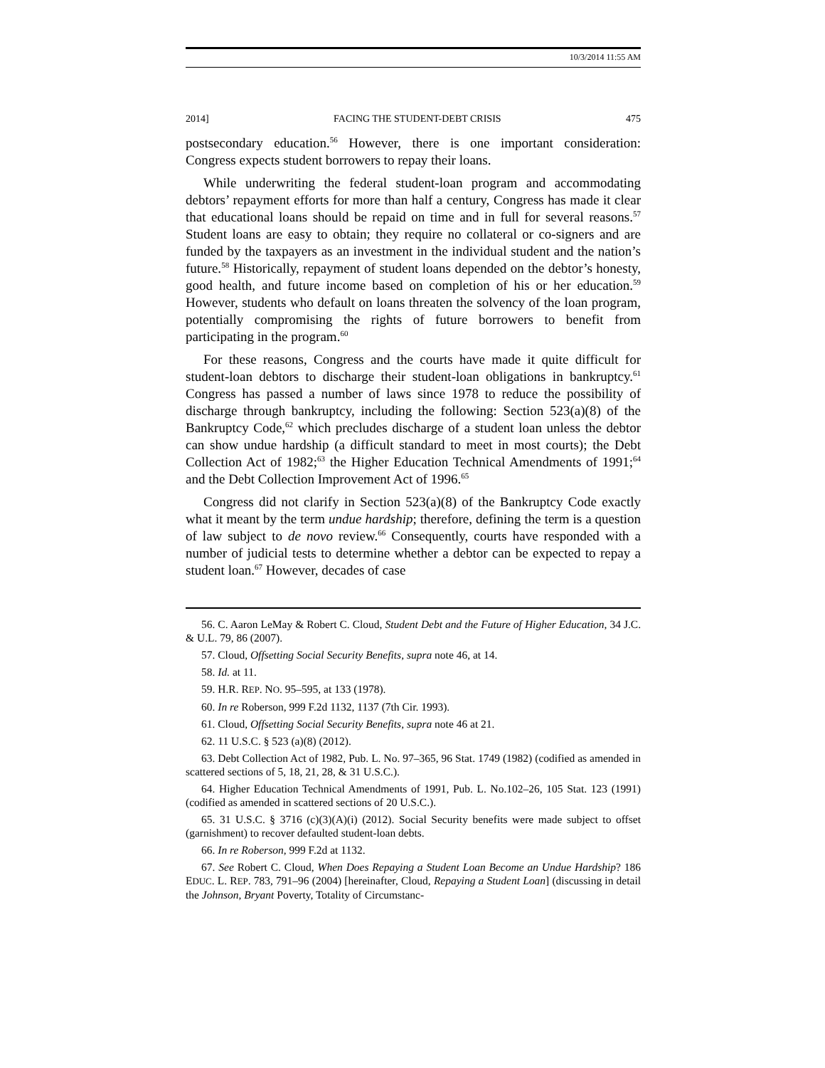10/3/2014 11:55 AM
2014] FACING THE STUDENT-DEBT CRISIS 475
postsecondary education.<sup>56</sup> However, there is one important consideration: Congress expects student borrowers to repay their loans.
While underwriting the federal student-loan program and accommodating debtors’ repayment efforts for more than half a century, Congress has made it clear that educational loans should be repaid on time and in full for several reasons.<sup>57</sup> Student loans are easy to obtain; they require no collateral or co-signers and are funded by the taxpayers as an investment in the individual student and the nation’s future.<sup>58</sup> Historically, repayment of student loans depended on the debtor’s honesty, good health, and future income based on completion of his or her education.<sup>59</sup> However, students who default on loans threaten the solvency of the loan program, potentially compromising the rights of future borrowers to benefit from participating in the program.<sup>60</sup>
For these reasons, Congress and the courts have made it quite difficult for student-loan debtors to discharge their student-loan obligations in bankruptcy.<sup>61</sup> Congress has passed a number of laws since 1978 to reduce the possibility of discharge through bankruptcy, including the following: Section 523(a)(8) of the Bankruptcy Code,<sup>62</sup> which precludes discharge of a student loan unless the debtor can show undue hardship (a difficult standard to meet in most courts); the Debt Collection Act of 1982;<sup>63</sup> the Higher Education Technical Amendments of 1991;<sup>64</sup> and the Debt Collection Improvement Act of 1996.<sup>65</sup>
Congress did not clarify in Section 523(a)(8) of the Bankruptcy Code exactly what it meant by the term undue hardship; therefore, defining the term is a question of law subject to de novo review.<sup>66</sup> Consequently, courts have responded with a number of judicial tests to determine whether a debtor can be expected to repay a student loan.<sup>67</sup> However, decades of case
56. C. Aaron LeMay & Robert C. Cloud, Student Debt and the Future of Higher Education, 34 J.C. & U.L. 79, 86 (2007).
57. Cloud, Offsetting Social Security Benefits, supra note 46, at 14.
58. Id. at 11.
59. H.R. REP. NO. 95–595, at 133 (1978).
60. In re Roberson, 999 F.2d 1132, 1137 (7th Cir. 1993).
61. Cloud, Offsetting Social Security Benefits, supra note 46 at 21.
62. 11 U.S.C. § 523 (a)(8) (2012).
63. Debt Collection Act of 1982, Pub. L. No. 97–365, 96 Stat. 1749 (1982) (codified as amended in scattered sections of 5, 18, 21, 28, & 31 U.S.C.).
64. Higher Education Technical Amendments of 1991, Pub. L. No.102–26, 105 Stat. 123 (1991) (codified as amended in scattered sections of 20 U.S.C.).
65. 31 U.S.C. § 3716 (c)(3)(A)(i) (2012). Social Security benefits were made subject to offset (garnishment) to recover defaulted student-loan debts.
66. In re Roberson, 999 F.2d at 1132.
67. See Robert C. Cloud, When Does Repaying a Student Loan Become an Undue Hardship? 186 EDUC. L. REP. 783, 791–96 (2004) [hereinafter, Cloud, Repaying a Student Loan] (discussing in detail the Johnson, Bryant Poverty, Totality of Circumstanc-